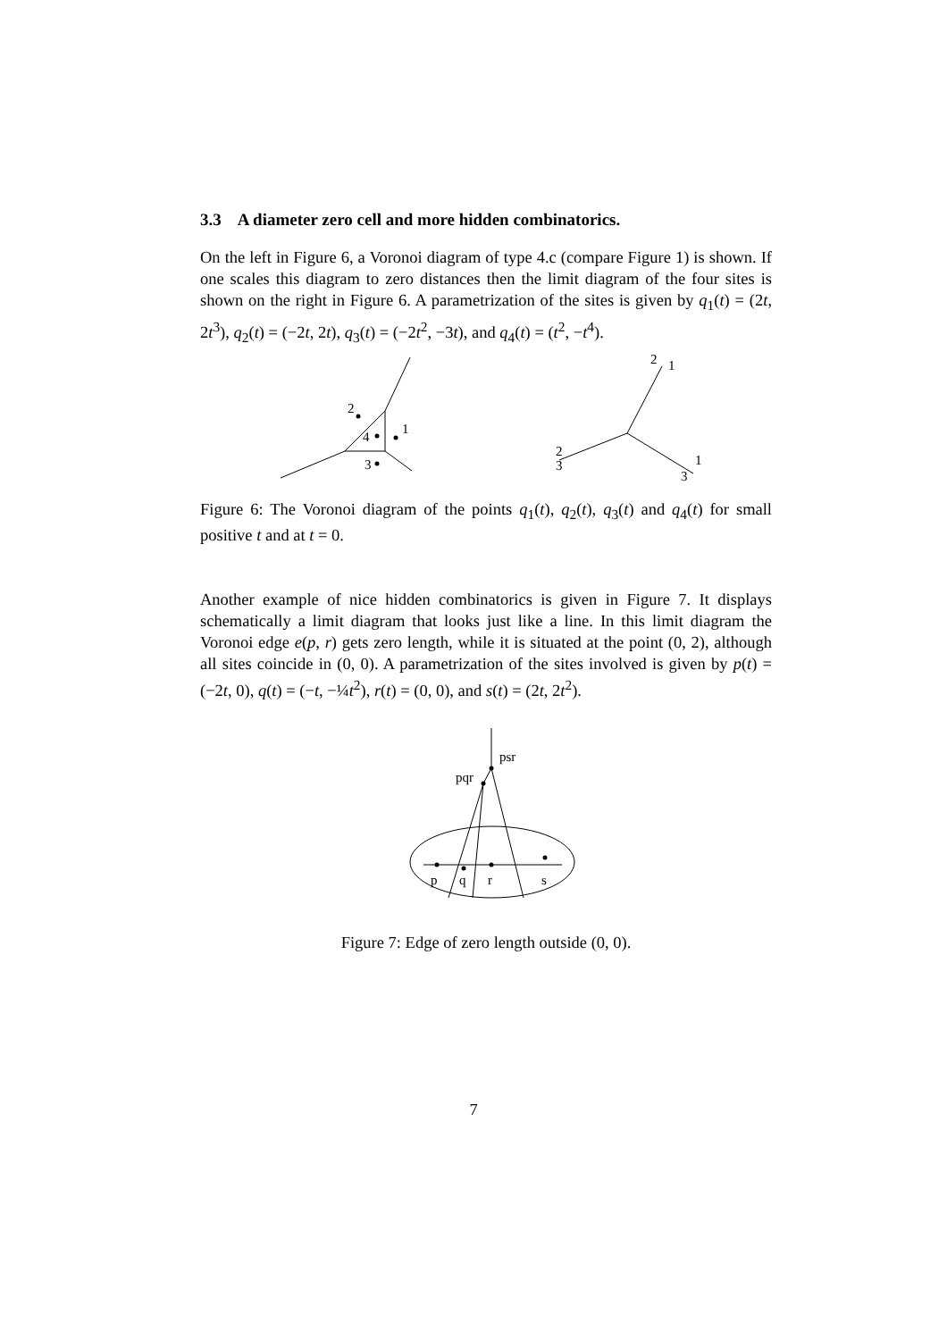3.3 A diameter zero cell and more hidden combinatorics.
On the left in Figure 6, a Voronoi diagram of type 4.c (compare Figure 1) is shown. If one scales this diagram to zero distances then the limit diagram of the four sites is shown on the right in Figure 6. A parametrization of the sites is given by q<sub>1</sub>(t) = (2t, 2t<sup>3</sup>), q<sub>2</sub>(t) = (−2t, 2t), q<sub>3</sub>(t) = (−2t<sup>2</sup>, −3t), and q<sub>4</sub>(t) = (t<sup>2</sup>, −t<sup>4</sup>).
2
1
4
3
2
1
2
3
1
3
Figure 6: The Voronoi diagram of the points q<sub>1</sub>(t), q<sub>2</sub>(t), q<sub>3</sub>(t) and q<sub>4</sub>(t) for small positive t and at t = 0.
Another example of nice hidden combinatorics is given in Figure 7. It displays schematically a limit diagram that looks just like a line. In this limit diagram the Voronoi edge e(p, r) gets zero length, while it is situated at the point (0, 2), although all sites coincide in (0, 0). A parametrization of the sites involved is given by p(t) = (−2t, 0), q(t) = (−t, −¼t<sup>2</sup>), r(t) = (0, 0), and s(t) = (2t, 2t<sup>2</sup>).
psr
pqr
p
q
r
s
Figure 7: Edge of zero length outside (0, 0).
7